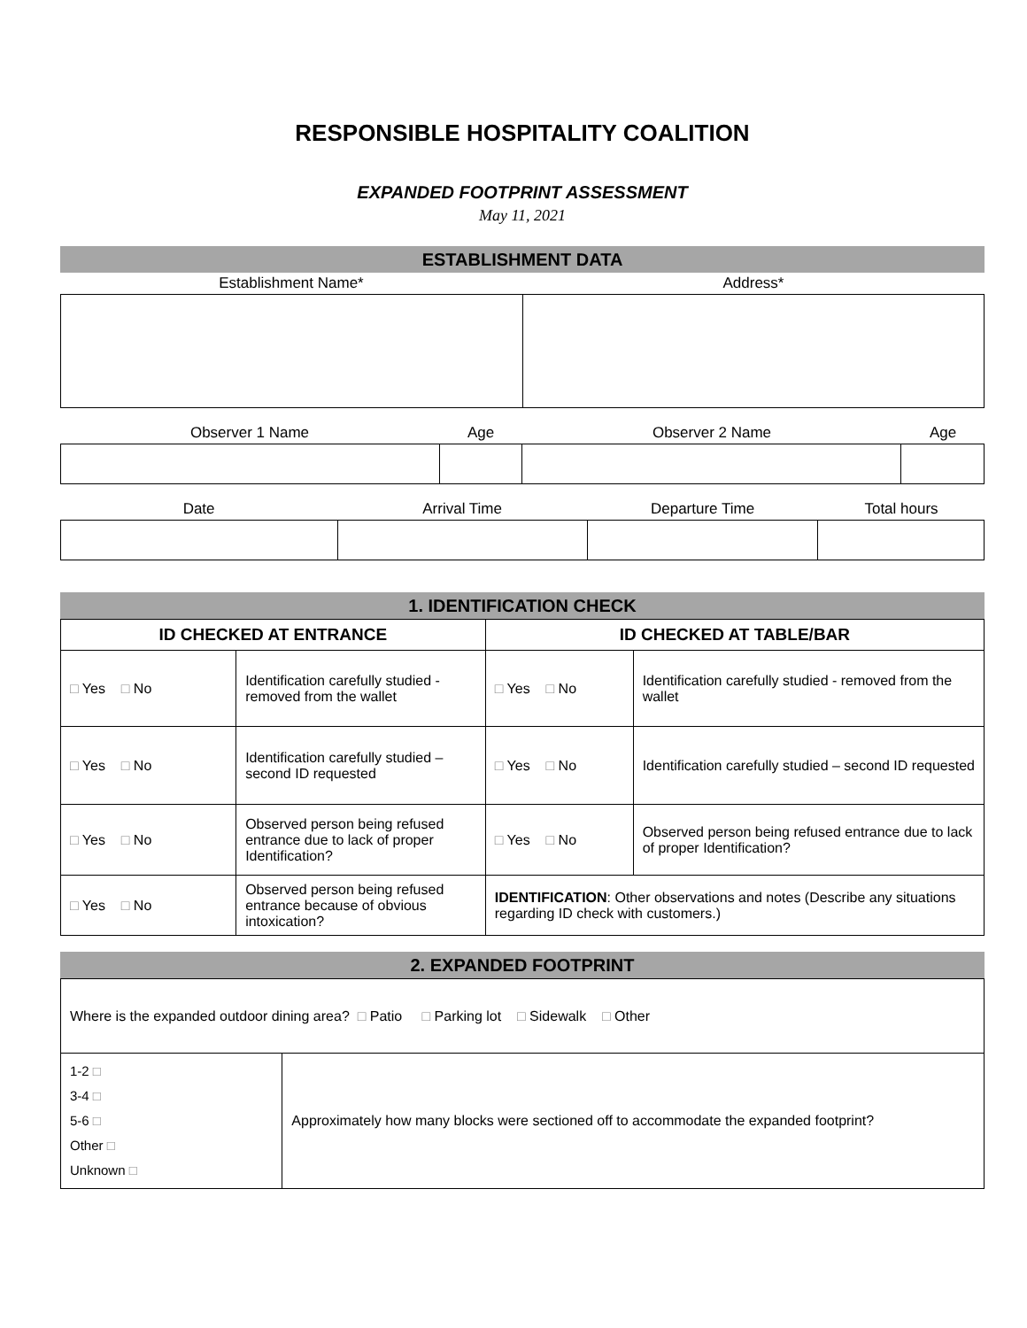RESPONSIBLE HOSPITALITY COALITION
EXPANDED FOOTPRINT ASSESSMENT
May 11, 2021
ESTABLISHMENT DATA
| Establishment Name* | Address* |
| Observer 1 Name | Age | Observer 2 Name | Age |
| Date | Arrival Time | Departure Time | Total hours |
1. IDENTIFICATION CHECK
| ID CHECKED AT ENTRANCE | | ID CHECKED AT TABLE/BAR | |
| --- | --- | --- | --- |
| □ Yes □ No | Identification carefully studied - removed from the wallet | □ Yes □ No | Identification carefully studied - removed from the wallet |
| □ Yes □ No | Identification carefully studied – second ID requested | □ Yes □ No | Identification carefully studied – second ID requested |
| □ Yes □ No | Observed person being refused entrance due to lack of proper Identification? | □ Yes □ No | Observed person being refused entrance due to lack of proper Identification? |
| □ Yes □ No | Observed person being refused entrance because of obvious intoxication? | IDENTIFICATION : Other observations and notes (Describe any situations regarding ID check with customers.) | |
2. EXPANDED FOOTPRINT
| Where is the expanded outdoor dining area? □ Patio □ Parking lot □ Sidewalk □ Other | |
| 1-2 □ 3-4 □ 5-6 □ Other □ Unknown □ | Approximately how many blocks were sectioned off to accommodate the expanded footprint? |